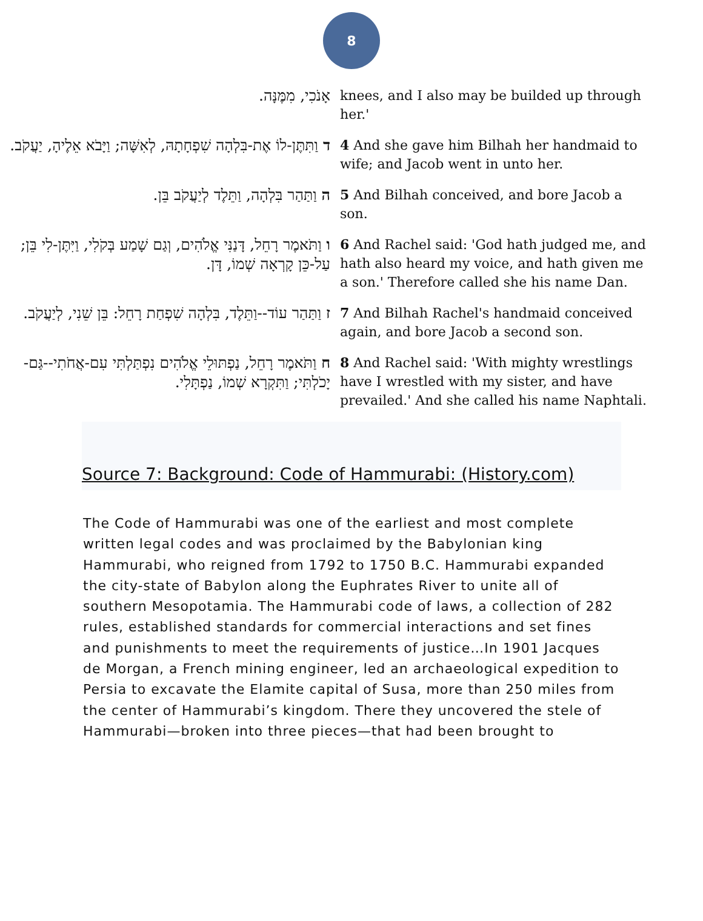8
| אָנֹכִי, מִמֶּנָּה. | knees, and I also may be builded up through her.' |
| ד וַתִּתֶּן-לוֹ אֶת-בִּלְהָה שִׁפְחָתָהּ, לְאִשָּׁה; וַיָּבֹא אֵלֶיהָ, יַעֲקֹב. | 4 And she gave him Bilhah her handmaid to wife; and Jacob went in unto her. |
| ה וַתַּהַר בִּלְהָה, וַתֵּלֶד לְיַעֲקֹב בֵּן. | 5 And Bilhah conceived, and bore Jacob a son. |
| ו וַתֹּאמֶר רָחֵל, דָּנַנִּי אֱלֹהִים, וְגַם שָׁמַע בְּקֹלִי, וַיִּתֶּן-לִי בֵּן; עַל-כֵּן קָרְאָה שְׁמוֹ, דָּן. | 6 And Rachel said: 'God hath judged me, and hath also heard my voice, and hath given me a son.' Therefore called she his name Dan. |
| ז וַתַּהַר עוֹד--וַתֵּלֶד, בִּלְהָה שִׁפְחַת רָחֵל: בֵּן שֵׁנִי, לְיַעֲקֹב. | 7 And Bilhah Rachel's handmaid conceived again, and bore Jacob a second son. |
| ח וַתֹּאמֶר רָחֵל, נַפְתּוּלֵי אֱלֹהִים נִפְתַּלְתִּי עִם-אֲחֹתִי--גַּם-יָכֹלְתִּי; וַתִּקְרָא שְׁמוֹ, נַפְתָּלִי. | 8 And Rachel said: 'With mighty wrestlings have I wrestled with my sister, and have prevailed.' And she called his name Naphtali. |
Source 7: Background: Code of Hammurabi: (History.com)
The Code of Hammurabi was one of the earliest and most complete written legal codes and was proclaimed by the Babylonian king Hammurabi, who reigned from 1792 to 1750 B.C. Hammurabi expanded the city-state of Babylon along the Euphrates River to unite all of southern Mesopotamia. The Hammurabi code of laws, a collection of 282 rules, established standards for commercial interactions and set fines and punishments to meet the requirements of justice…In 1901 Jacques de Morgan, a French mining engineer, led an archaeological expedition to Persia to excavate the Elamite capital of Susa, more than 250 miles from the center of Hammurabi’s kingdom. There they uncovered the stele of Hammurabi—broken into three pieces—that had been brought to